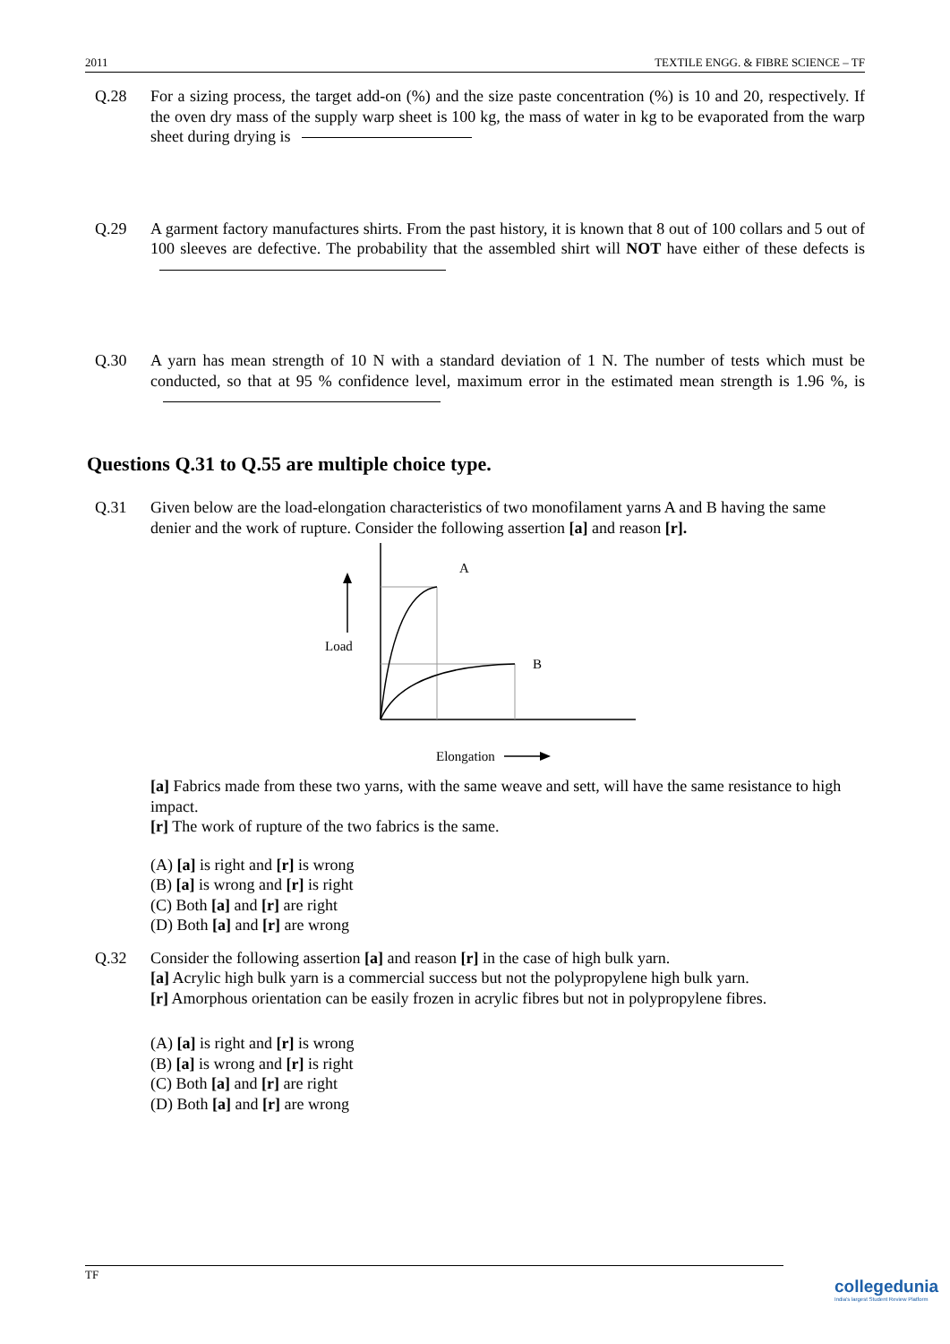2011 TEXTILE ENGG. & FIBRE SCIENCE – TF
Q.28 For a sizing process, the target add-on (%) and the size paste concentration (%) is 10 and 20, respectively. If the oven dry mass of the supply warp sheet is 100 kg, the mass of water in kg to be evaporated from the warp sheet during drying is
Q.29 A garment factory manufactures shirts. From the past history, it is known that 8 out of 100 collars and 5 out of 100 sleeves are defective. The probability that the assembled shirt will NOT have either of these defects is
Q.30 A yarn has mean strength of 10 N with a standard deviation of 1 N. The number of tests which must be conducted, so that at 95 % confidence level, maximum error in the estimated mean strength is 1.96 %, is
Questions Q.31 to Q.55 are multiple choice type.
Q.31 Given below are the load-elongation characteristics of two monofilament yarns A and B having the same denier and the work of rupture. Consider the following assertion [a] and reason [r].
A
B
Load
Elongation
[a] Fabrics made from these two yarns, with the same weave and sett, will have the same resistance to high impact.
[r] The work of rupture of the two fabrics is the same.
(A) [a] is right and [r] is wrong
(B) [a] is wrong and [r] is right
(C) Both [a] and [r] are right
(D) Both [a] and [r] are wrong
Q.32 Consider the following assertion [a] and reason [r] in the case of high bulk yarn.
[a] Acrylic high bulk yarn is a commercial success but not the polypropylene high bulk yarn.
[r] Amorphous orientation can be easily frozen in acrylic fibres but not in polypropylene fibres.
(A) [a] is right and [r] is wrong
(B) [a] is wrong and [r] is right
(C) Both [a] and [r] are right
(D) Both [a] and [r] are wrong
TF
collegedunia
India's largest Student Review Platform